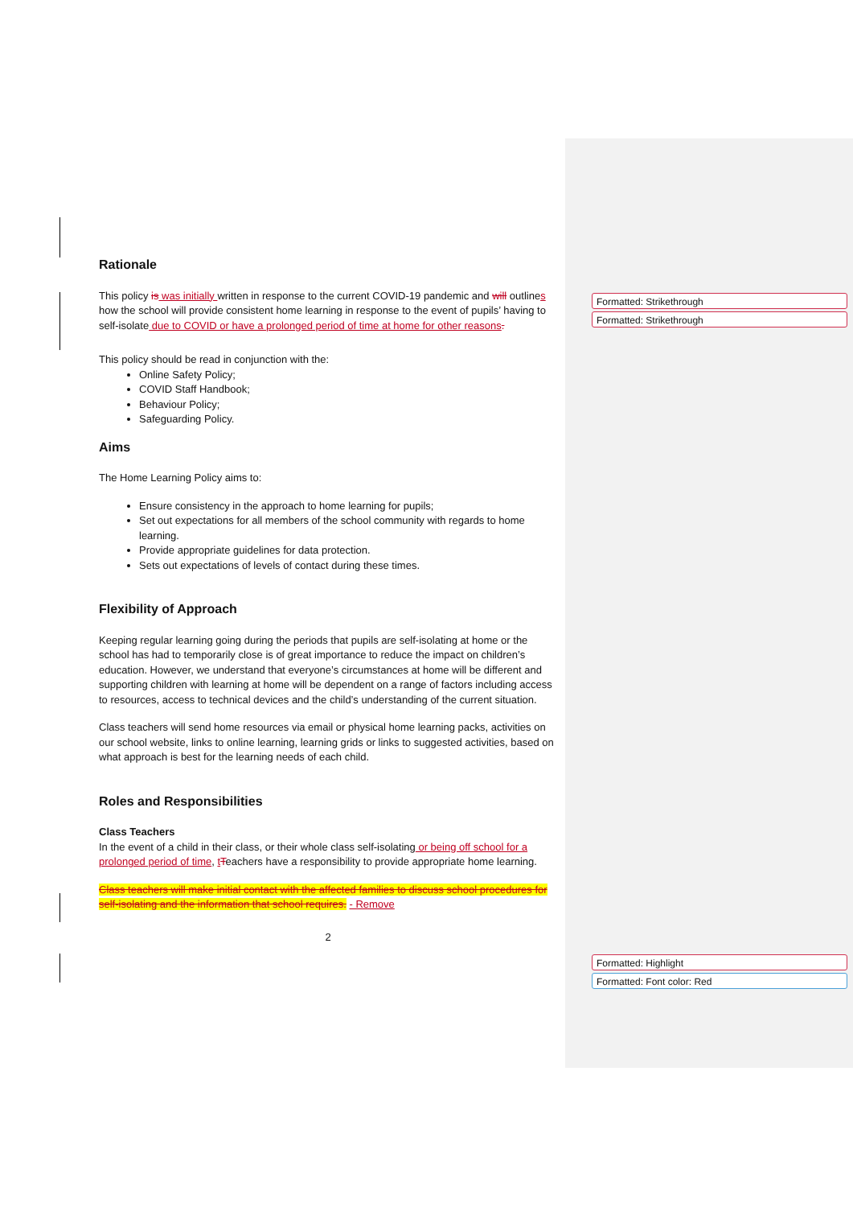Formatted: Strikethrough
Formatted: Strikethrough
Formatted: Highlight
Formatted: Font color: Red
Rationale
This policy is was initially written in response to the current COVID-19 pandemic and will outlines how the school will provide consistent home learning in response to the event of pupils’ having to self-isolate due to COVID or have a prolonged period of time at home for other reasons.
This policy should be read in conjunction with the:
Online Safety Policy;
COVID Staff Handbook;
Behaviour Policy;
Safeguarding Policy.
Aims
The Home Learning Policy aims to:
Ensure consistency in the approach to home learning for pupils;
Set out expectations for all members of the school community with regards to home learning.
Provide appropriate guidelines for data protection.
Sets out expectations of levels of contact during these times.
Flexibility of Approach
Keeping regular learning going during the periods that pupils are self-isolating at home or the school has had to temporarily close is of great importance to reduce the impact on children’s education. However, we understand that everyone’s circumstances at home will be different and supporting children with learning at home will be dependent on a range of factors including access to resources, access to technical devices and the child’s understanding of the current situation.
Class teachers will send home resources via email or physical home learning packs, activities on our school website, links to online learning, learning grids or links to suggested activities, based on what approach is best for the learning needs of each child.
Roles and Responsibilities
Class Teachers
In the event of a child in their class, or their whole class self-isolating or being off school for a prolonged period of time, tTeachers have a responsibility to provide appropriate home learning.
Class teachers will make initial contact with the affected families to discuss school procedures for self-isolating and the information that school requires. - Remove
2